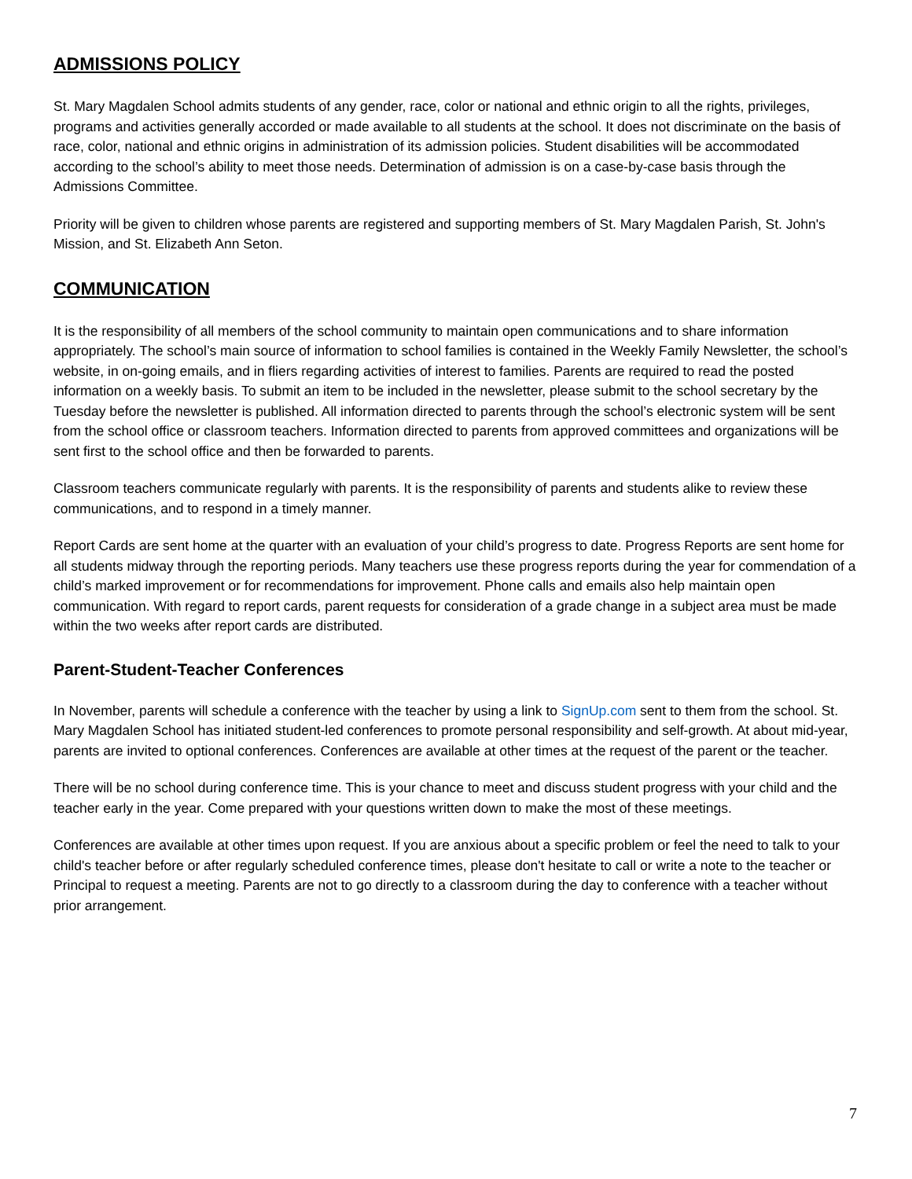ADMISSIONS POLICY
St. Mary Magdalen School admits students of any gender, race, color or national and ethnic origin to all the rights, privileges, programs and activities generally accorded or made available to all students at the school. It does not discriminate on the basis of race, color, national and ethnic origins in administration of its admission policies. Student disabilities will be accommodated according to the school’s ability to meet those needs. Determination of admission is on a case-by-case basis through the Admissions Committee.
Priority will be given to children whose parents are registered and supporting members of St. Mary Magdalen Parish, St. John's Mission, and St. Elizabeth Ann Seton.
COMMUNICATION
It is the responsibility of all members of the school community to maintain open communications and to share information appropriately. The school’s main source of information to school families is contained in the Weekly Family Newsletter, the school’s website, in on-going emails, and in fliers regarding activities of interest to families. Parents are required to read the posted information on a weekly basis. To submit an item to be included in the newsletter, please submit to the school secretary by the Tuesday before the newsletter is published. All information directed to parents through the school’s electronic system will be sent from the school office or classroom teachers. Information directed to parents from approved committees and organizations will be sent first to the school office and then be forwarded to parents.
Classroom teachers communicate regularly with parents. It is the responsibility of parents and students alike to review these communications, and to respond in a timely manner.
Report Cards are sent home at the quarter with an evaluation of your child’s progress to date. Progress Reports are sent home for all students midway through the reporting periods. Many teachers use these progress reports during the year for commendation of a child’s marked improvement or for recommendations for improvement. Phone calls and emails also help maintain open communication. With regard to report cards, parent requests for consideration of a grade change in a subject area must be made within the two weeks after report cards are distributed.
Parent-Student-Teacher Conferences
In November, parents will schedule a conference with the teacher by using a link to SignUp.com sent to them from the school. St. Mary Magdalen School has initiated student-led conferences to promote personal responsibility and self-growth. At about mid-year, parents are invited to optional conferences. Conferences are available at other times at the request of the parent or the teacher.
There will be no school during conference time. This is your chance to meet and discuss student progress with your child and the teacher early in the year. Come prepared with your questions written down to make the most of these meetings.
Conferences are available at other times upon request. If you are anxious about a specific problem or feel the need to talk to your child's teacher before or after regularly scheduled conference times, please don't hesitate to call or write a note to the teacher or Principal to request a meeting. Parents are not to go directly to a classroom during the day to conference with a teacher without prior arrangement.
7